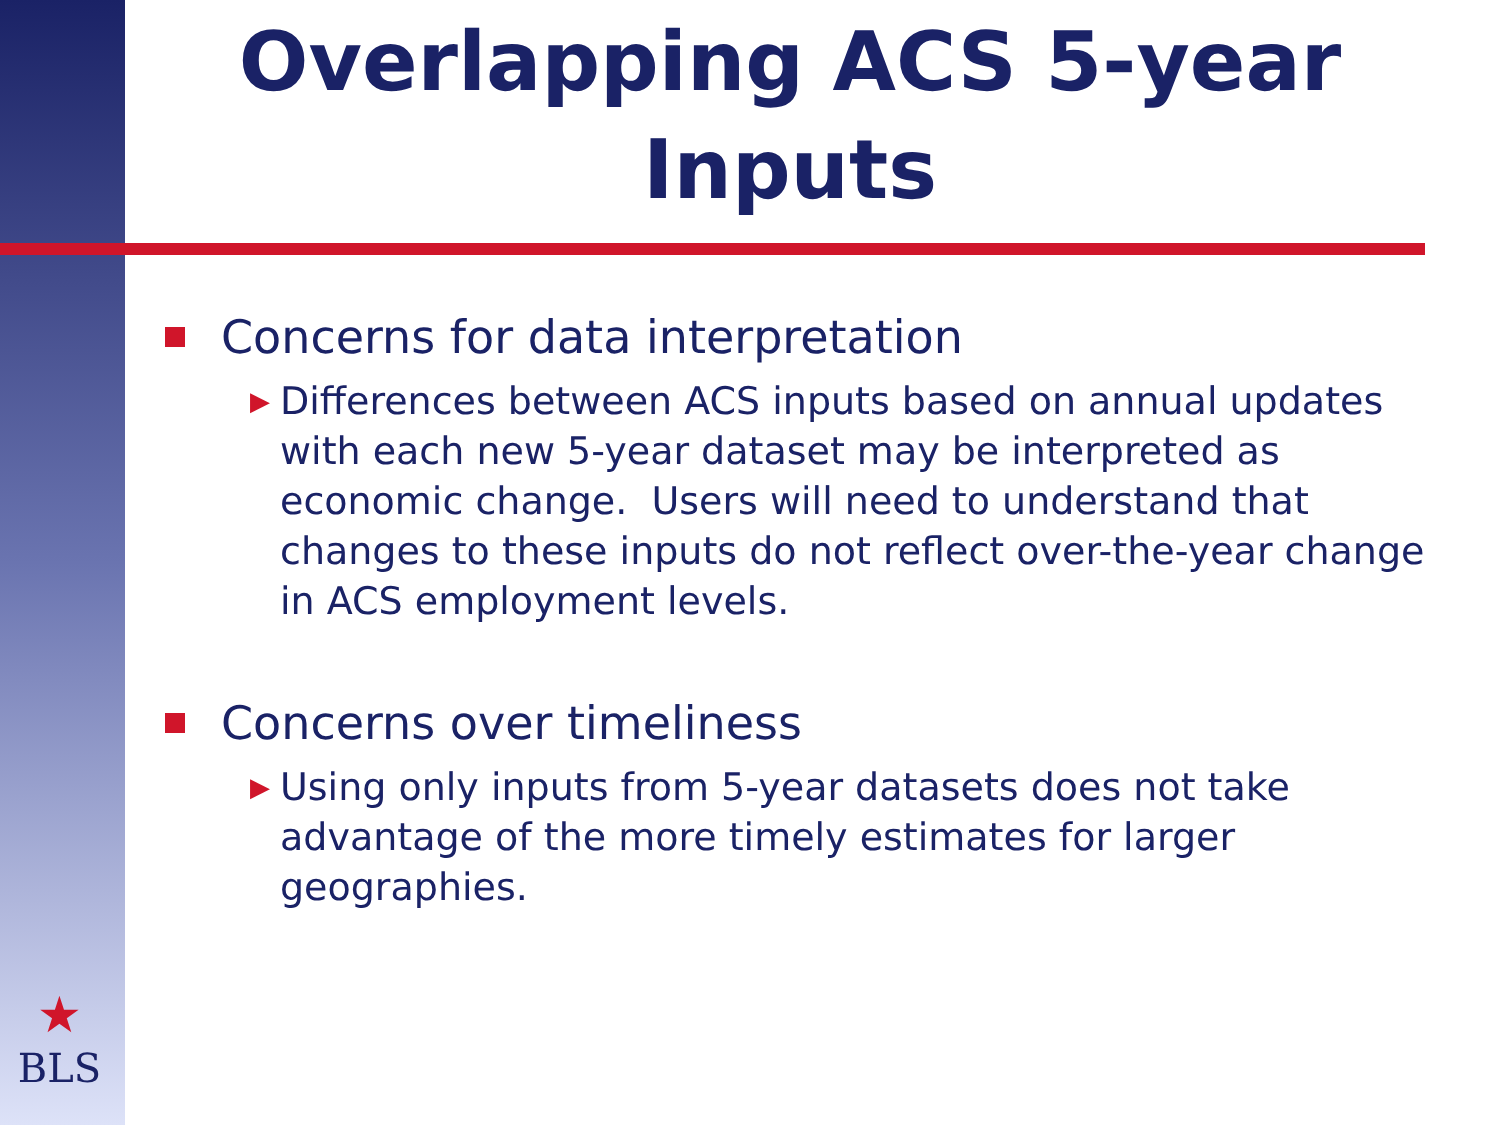Overlapping ACS 5-year Inputs
Concerns for data interpretation
▶ Differences between ACS inputs based on annual updates with each new 5-year dataset may be interpreted as economic change. Users will need to understand that changes to these inputs do not reflect over-the-year change in ACS employment levels.
Concerns over timeliness
▶ Using only inputs from 5-year datasets does not take advantage of the more timely estimates for larger geographies.
★
BLS